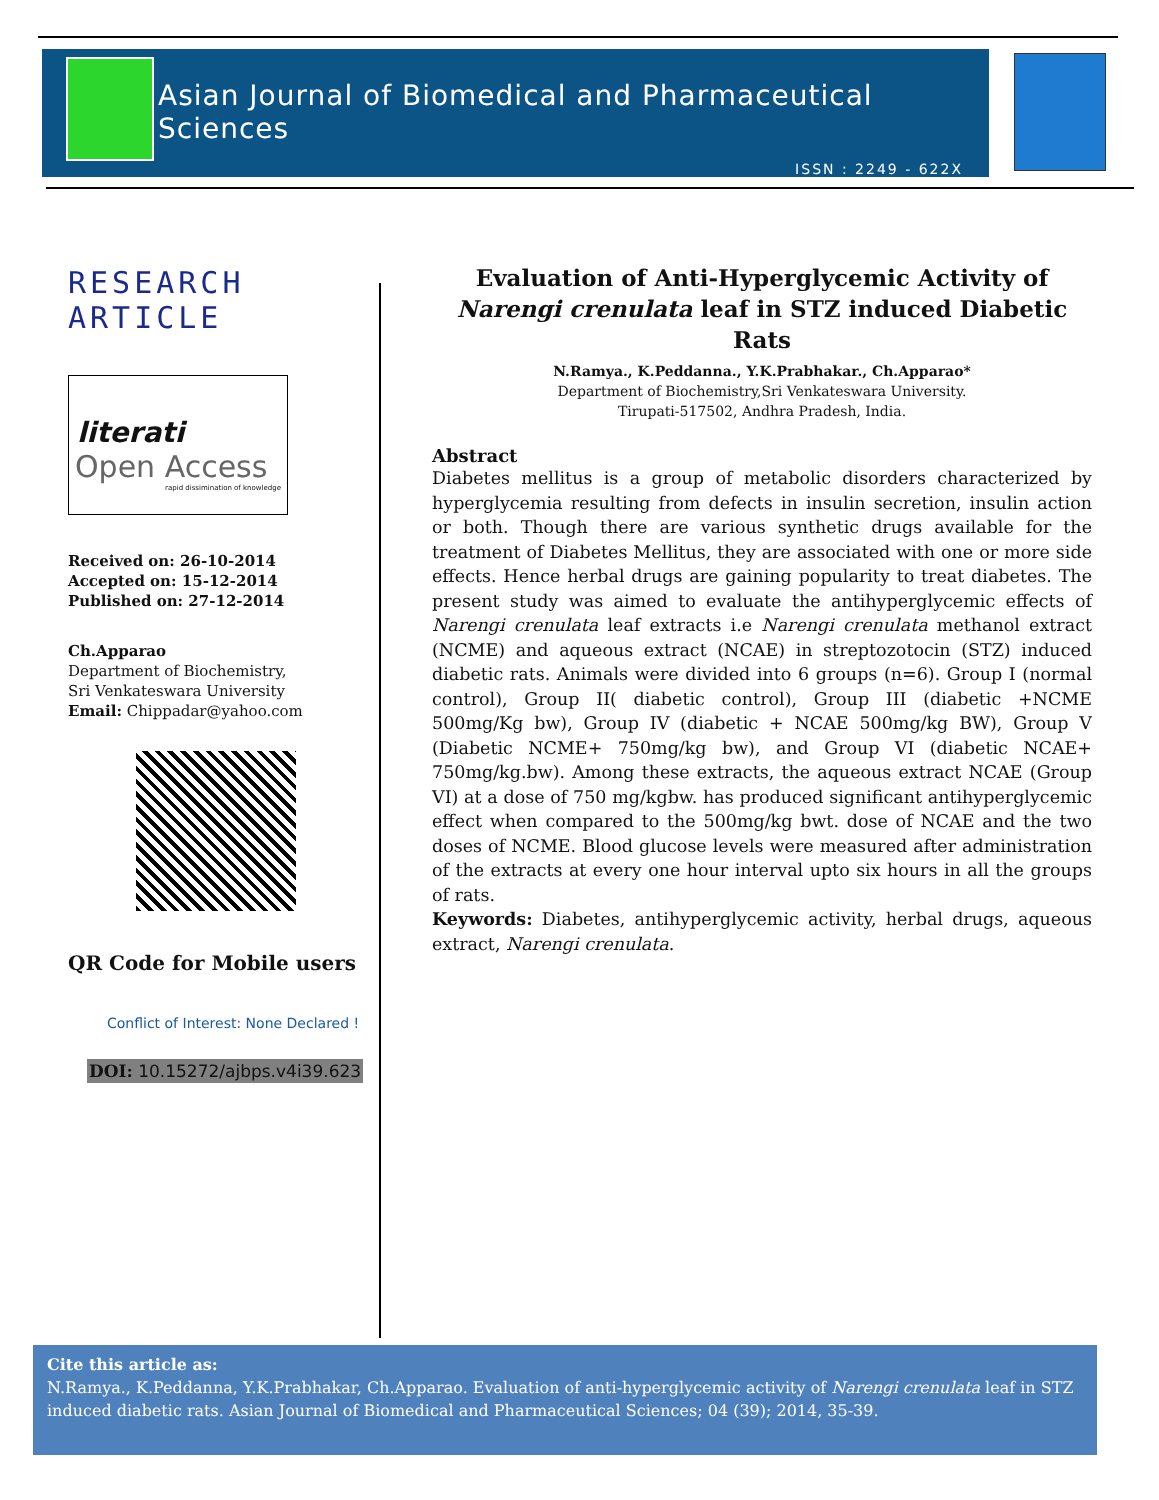Asian Journal of Biomedical and Pharmaceutical Sciences
ISSN : 2249 - 622X
RESEARCH ARTICLE
literati
Open Access
rapid dissimination of knowledge
Received on: 26-10-2014
Accepted on: 15-12-2014
Published on: 27-12-2014
Ch.Apparao
Department of Biochemistry,
Sri Venkateswara University
Email: Chippadar@yahoo.com
QR Code for Mobile users
Conflict of Interest: None Declared !
DOI: 10.15272/ajbps.v4i39.623
Evaluation of Anti-Hyperglycemic Activity of Narengi crenulata leaf in STZ induced Diabetic Rats
N.Ramya., K.Peddanna., Y.K.Prabhakar., Ch.Apparao*
Department of Biochemistry,Sri Venkateswara University.
Tirupati-517502, Andhra Pradesh, India.
Abstract
Diabetes mellitus is a group of metabolic disorders characterized by hyperglycemia resulting from defects in insulin secretion, insulin action or both. Though there are various synthetic drugs available for the treatment of Diabetes Mellitus, they are associated with one or more side effects. Hence herbal drugs are gaining popularity to treat diabetes. The present study was aimed to evaluate the antihyperglycemic effects of Narengi crenulata leaf extracts i.e Narengi crenulata methanol extract (NCME) and aqueous extract (NCAE) in streptozotocin (STZ) induced diabetic rats. Animals were divided into 6 groups (n=6). Group I (normal control), Group II( diabetic control), Group III (diabetic +NCME 500mg/Kg bw), Group IV (diabetic + NCAE 500mg/kg BW), Group V (Diabetic NCME+ 750mg/kg bw), and Group VI (diabetic NCAE+ 750mg/kg.bw). Among these extracts, the aqueous extract NCAE (Group VI) at a dose of 750 mg/kgbw. has produced significant antihyperglycemic effect when compared to the 500mg/kg bwt. dose of NCAE and the two doses of NCME. Blood glucose levels were measured after administration of the extracts at every one hour interval upto six hours in all the groups of rats.
Keywords: Diabetes, antihyperglycemic activity, herbal drugs, aqueous extract, Narengi crenulata.
Cite this article as:
N.Ramya., K.Peddanna, Y.K.Prabhakar, Ch.Apparao. Evaluation of anti-hyperglycemic activity of Narengi crenulata leaf in STZ induced diabetic rats. Asian Journal of Biomedical and Pharmaceutical Sciences; 04 (39); 2014, 35-39.